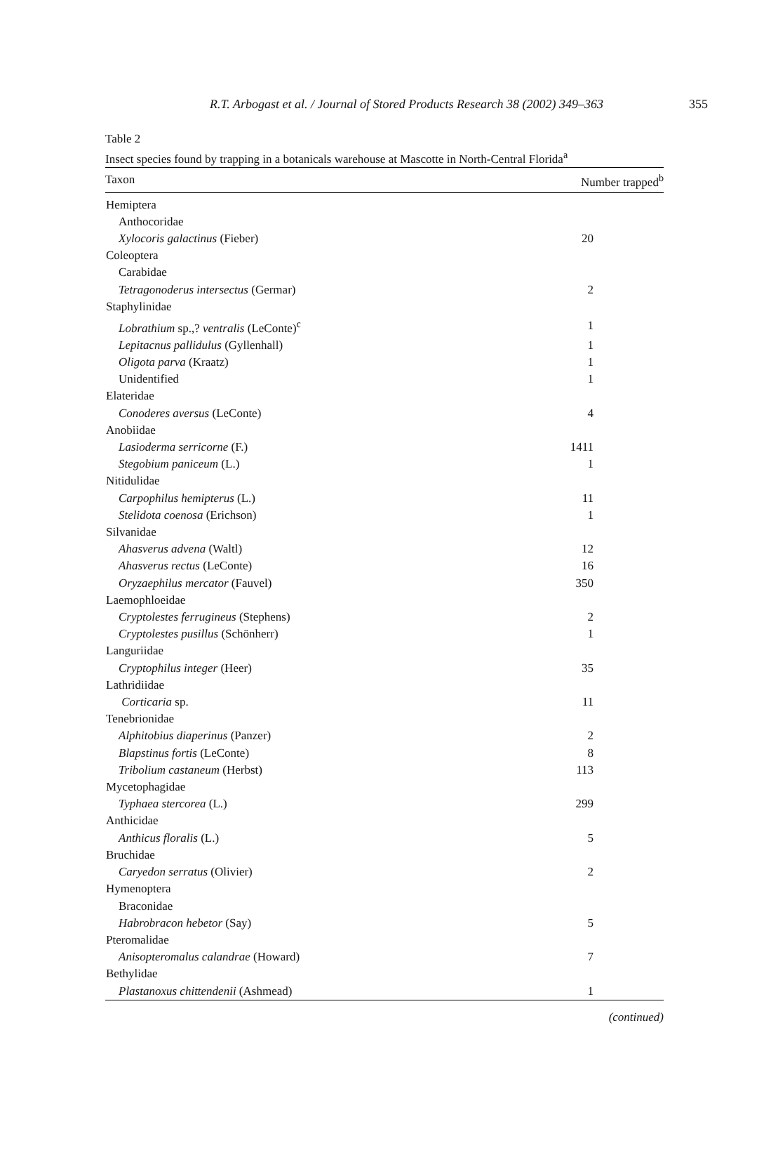R.T. Arbogast et al. / Journal of Stored Products Research 38 (2002) 349–363 355
Table 2
Insect species found by trapping in a botanicals warehouse at Mascotte in North-Central Florida<sup>a</sup>
| Taxon | Number trapped<sup>b</sup> |
| --- | --- |
| Hemiptera | |
| Anthocoridae | |
| Xylocoris galactinus (Fieber) | 20 |
| Coleoptera | |
| Carabidae | |
| Tetragonoderus intersectus (Germar) | 2 |
| Staphylinidae | |
| Lobrathium sp.,? ventralis (LeConte)<sup>c</sup> | 1 |
| Lepitacnus pallidulus (Gyllenhall) | 1 |
| Oligota parva (Kraatz) | 1 |
| Unidentified | 1 |
| Elateridae | |
| Conoderes aversus (LeConte) | 4 |
| Anobiidae | |
| Lasioderma serricorne (F.) | 1411 |
| Stegobium paniceum (L.) | 1 |
| Nitidulidae | |
| Carpophilus hemipterus (L.) | 11 |
| Stelidota coenosa (Erichson) | 1 |
| Silvanidae | |
| Ahasverus advena (Waltl) | 12 |
| Ahasverus rectus (LeConte) | 16 |
| Oryzaephilus mercator (Fauvel) | 350 |
| Laemophloeidae | |
| Cryptolestes ferrugineus (Stephens) | 2 |
| Cryptolestes pusillus (Schönherr) | 1 |
| Languriidae | |
| Cryptophilus integer (Heer) | 35 |
| Lathridiidae | |
| Corticaria sp. | 11 |
| Tenebrionidae | |
| Alphitobius diaperinus (Panzer) | 2 |
| Blapstinus fortis (LeConte) | 8 |
| Tribolium castaneum (Herbst) | 113 |
| Mycetophagidae | |
| Typhaea stercorea (L.) | 299 |
| Anthicidae | |
| Anthicus floralis (L.) | 5 |
| Bruchidae | |
| Caryedon serratus (Olivier) | 2 |
| Hymenoptera | |
| Braconidae | |
| Habrobracon hebetor (Say) | 5 |
| Pteromalidae | |
| Anisopteromalus calandrae (Howard) | 7 |
| Bethylidae | |
| Plastanoxus chittendenii (Ashmead) | 1 |
(continued)